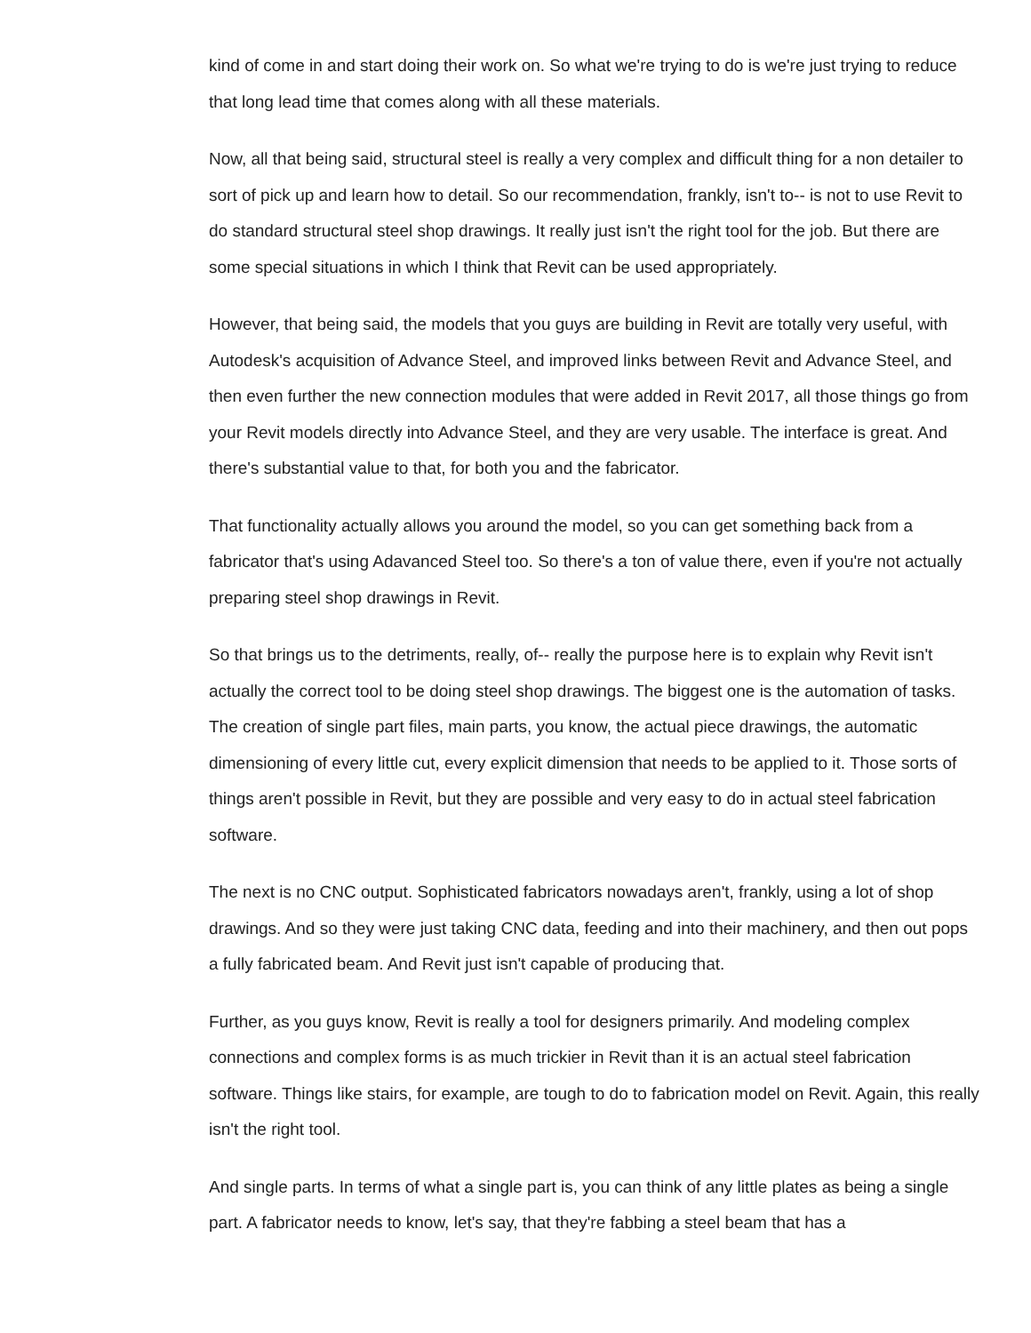kind of come in and start doing their work on. So what we're trying to do is we're just trying to reduce that long lead time that comes along with all these materials.
Now, all that being said, structural steel is really a very complex and difficult thing for a non detailer to sort of pick up and learn how to detail. So our recommendation, frankly, isn't to-- is not to use Revit to do standard structural steel shop drawings. It really just isn't the right tool for the job. But there are some special situations in which I think that Revit can be used appropriately.
However, that being said, the models that you guys are building in Revit are totally very useful, with Autodesk's acquisition of Advance Steel, and improved links between Revit and Advance Steel, and then even further the new connection modules that were added in Revit 2017, all those things go from your Revit models directly into Advance Steel, and they are very usable. The interface is great. And there's substantial value to that, for both you and the fabricator.
That functionality actually allows you around the model, so you can get something back from a fabricator that's using Adavanced Steel too. So there's a ton of value there, even if you're not actually preparing steel shop drawings in Revit.
So that brings us to the detriments, really, of-- really the purpose here is to explain why Revit isn't actually the correct tool to be doing steel shop drawings. The biggest one is the automation of tasks. The creation of single part files, main parts, you know, the actual piece drawings, the automatic dimensioning of every little cut, every explicit dimension that needs to be applied to it. Those sorts of things aren't possible in Revit, but they are possible and very easy to do in actual steel fabrication software.
The next is no CNC output. Sophisticated fabricators nowadays aren't, frankly, using a lot of shop drawings. And so they were just taking CNC data, feeding and into their machinery, and then out pops a fully fabricated beam. And Revit just isn't capable of producing that.
Further, as you guys know, Revit is really a tool for designers primarily. And modeling complex connections and complex forms is as much trickier in Revit than it is an actual steel fabrication software. Things like stairs, for example, are tough to do to fabrication model on Revit. Again, this really isn't the right tool.
And single parts. In terms of what a single part is, you can think of any little plates as being a single part. A fabricator needs to know, let's say, that they're fabbing a steel beam that has a